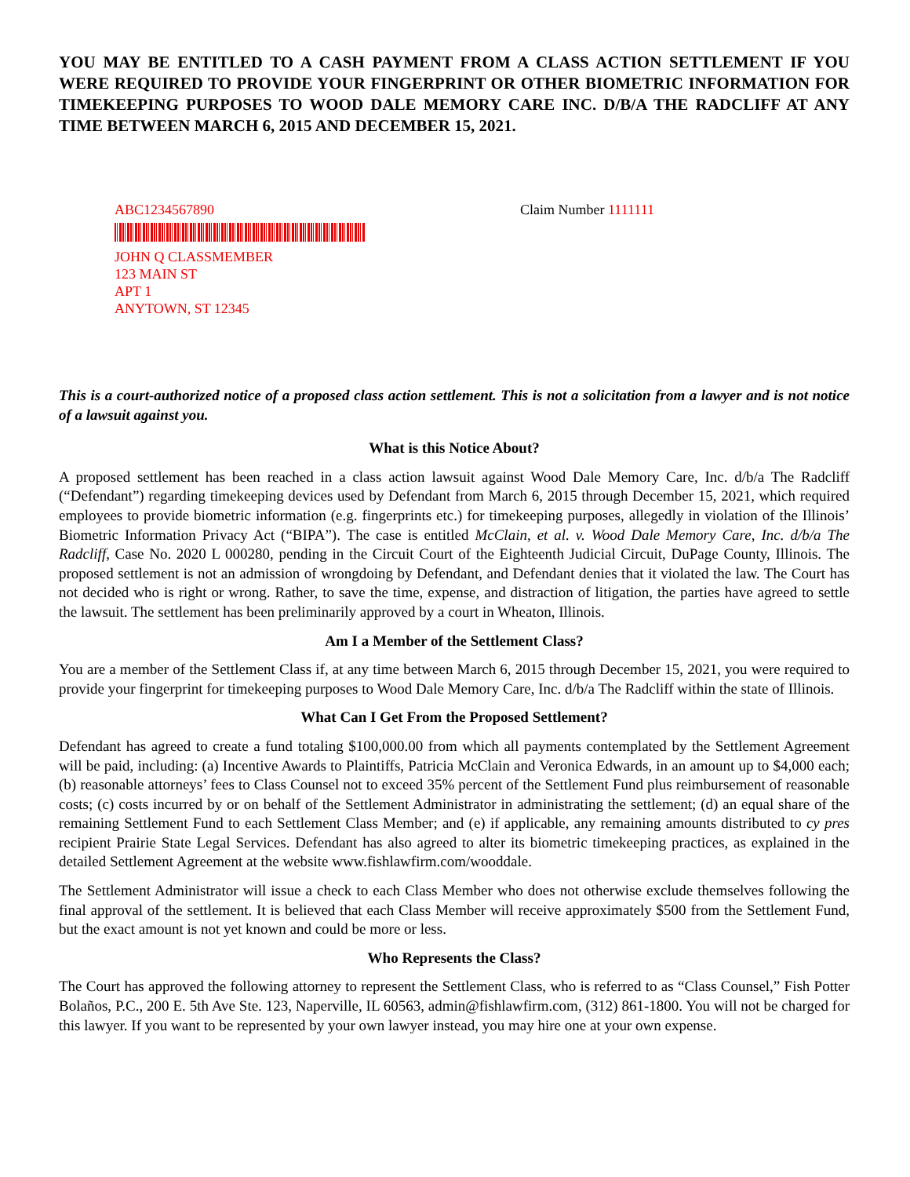YOU MAY BE ENTITLED TO A CASH PAYMENT FROM A CLASS ACTION SETTLEMENT IF YOU WERE REQUIRED TO PROVIDE YOUR FINGERPRINT OR OTHER BIOMETRIC INFORMATION FOR TIMEKEEPING PURPOSES TO WOOD DALE MEMORY CARE INC. D/B/A THE RADCLIFF AT ANY TIME BETWEEN MARCH 6, 2015 AND DECEMBER 15, 2021.
ABC1234567890
JOHN Q CLASSMEMBER
123 MAIN ST
APT 1
ANYTOWN, ST 12345
Claim Number 1111111
This is a court-authorized notice of a proposed class action settlement. This is not a solicitation from a lawyer and is not notice of a lawsuit against you.
What is this Notice About?
A proposed settlement has been reached in a class action lawsuit against Wood Dale Memory Care, Inc. d/b/a The Radcliff (“Defendant”) regarding timekeeping devices used by Defendant from March 6, 2015 through December 15, 2021, which required employees to provide biometric information (e.g. fingerprints etc.) for timekeeping purposes, allegedly in violation of the Illinois’ Biometric Information Privacy Act (“BIPA”). The case is entitled McClain, et al. v. Wood Dale Memory Care, Inc. d/b/a The Radcliff, Case No. 2020 L 000280, pending in the Circuit Court of the Eighteenth Judicial Circuit, DuPage County, Illinois. The proposed settlement is not an admission of wrongdoing by Defendant, and Defendant denies that it violated the law. The Court has not decided who is right or wrong. Rather, to save the time, expense, and distraction of litigation, the parties have agreed to settle the lawsuit. The settlement has been preliminarily approved by a court in Wheaton, Illinois.
Am I a Member of the Settlement Class?
You are a member of the Settlement Class if, at any time between March 6, 2015 through December 15, 2021, you were required to provide your fingerprint for timekeeping purposes to Wood Dale Memory Care, Inc. d/b/a The Radcliff within the state of Illinois.
What Can I Get From the Proposed Settlement?
Defendant has agreed to create a fund totaling $100,000.00 from which all payments contemplated by the Settlement Agreement will be paid, including: (a) Incentive Awards to Plaintiffs, Patricia McClain and Veronica Edwards, in an amount up to $4,000 each; (b) reasonable attorneys’ fees to Class Counsel not to exceed 35% percent of the Settlement Fund plus reimbursement of reasonable costs; (c) costs incurred by or on behalf of the Settlement Administrator in administrating the settlement; (d) an equal share of the remaining Settlement Fund to each Settlement Class Member; and (e) if applicable, any remaining amounts distributed to cy pres recipient Prairie State Legal Services. Defendant has also agreed to alter its biometric timekeeping practices, as explained in the detailed Settlement Agreement at the website www.fishlawfirm.com/wooddale.
The Settlement Administrator will issue a check to each Class Member who does not otherwise exclude themselves following the final approval of the settlement. It is believed that each Class Member will receive approximately $500 from the Settlement Fund, but the exact amount is not yet known and could be more or less.
Who Represents the Class?
The Court has approved the following attorney to represent the Settlement Class, who is referred to as “Class Counsel,” Fish Potter Bolaños, P.C., 200 E. 5th Ave Ste. 123, Naperville, IL 60563, admin@fishlawfirm.com, (312) 861-1800. You will not be charged for this lawyer. If you want to be represented by your own lawyer instead, you may hire one at your own expense.